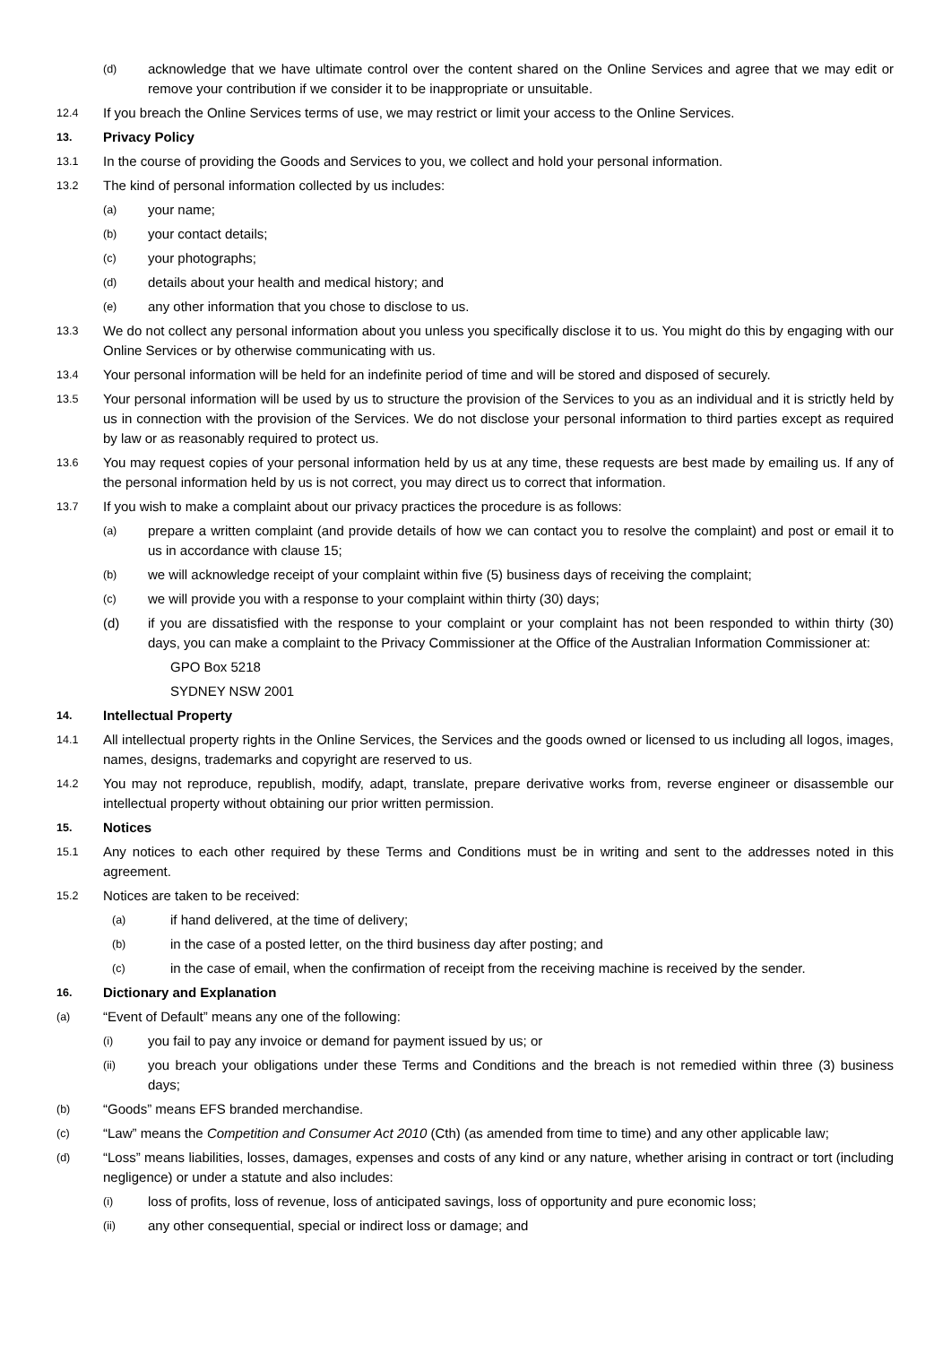(d) acknowledge that we have ultimate control over the content shared on the Online Services and agree that we may edit or remove your contribution if we consider it to be inappropriate or unsuitable.
12.4 If you breach the Online Services terms of use, we may restrict or limit your access to the Online Services.
13. Privacy Policy
13.1 In the course of providing the Goods and Services to you, we collect and hold your personal information.
13.2 The kind of personal information collected by us includes:
(a) your name;
(b) your contact details;
(c) your photographs;
(d) details about your health and medical history; and
(e) any other information that you chose to disclose to us.
13.3 We do not collect any personal information about you unless you specifically disclose it to us. You might do this by engaging with our Online Services or by otherwise communicating with us.
13.4 Your personal information will be held for an indefinite period of time and will be stored and disposed of securely.
13.5 Your personal information will be used by us to structure the provision of the Services to you as an individual and it is strictly held by us in connection with the provision of the Services. We do not disclose your personal information to third parties except as required by law or as reasonably required to protect us.
13.6 You may request copies of your personal information held by us at any time, these requests are best made by emailing us. If any of the personal information held by us is not correct, you may direct us to correct that information.
13.7 If you wish to make a complaint about our privacy practices the procedure is as follows:
(a) prepare a written complaint (and provide details of how we can contact you to resolve the complaint) and post or email it to us in accordance with clause 15;
(b) we will acknowledge receipt of your complaint within five (5) business days of receiving the complaint;
(c) we will provide you with a response to your complaint within thirty (30) days;
(d) if you are dissatisfied with the response to your complaint or your complaint has not been responded to within thirty (30) days, you can make a complaint to the Privacy Commissioner at the Office of the Australian Information Commissioner at:
GPO Box 5218
SYDNEY NSW 2001
14. Intellectual Property
14.1 All intellectual property rights in the Online Services, the Services and the goods owned or licensed to us including all logos, images, names, designs, trademarks and copyright are reserved to us.
14.2 You may not reproduce, republish, modify, adapt, translate, prepare derivative works from, reverse engineer or disassemble our intellectual property without obtaining our prior written permission.
15. Notices
15.1 Any notices to each other required by these Terms and Conditions must be in writing and sent to the addresses noted in this agreement.
15.2 Notices are taken to be received:
(a) if hand delivered, at the time of delivery;
(b) in the case of a posted letter, on the third business day after posting; and
(c) in the case of email, when the confirmation of receipt from the receiving machine is received by the sender.
16. Dictionary and Explanation
(a) “Event of Default” means any one of the following:
(i) you fail to pay any invoice or demand for payment issued by us; or
(ii) you breach your obligations under these Terms and Conditions and the breach is not remedied within three (3) business days;
(b) “Goods” means EFS branded merchandise.
(c) “Law” means the Competition and Consumer Act 2010 (Cth) (as amended from time to time) and any other applicable law;
(d) “Loss” means liabilities, losses, damages, expenses and costs of any kind or any nature, whether arising in contract or tort (including negligence) or under a statute and also includes:
(i) loss of profits, loss of revenue, loss of anticipated savings, loss of opportunity and pure economic loss;
(ii) any other consequential, special or indirect loss or damage; and